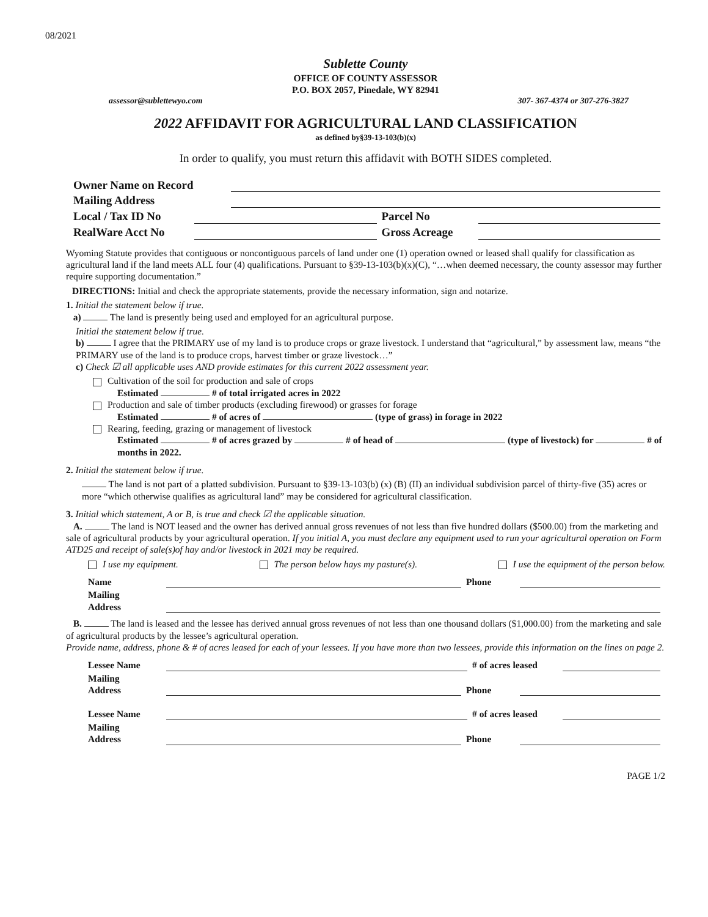08/2021
Sublette County
OFFICE OF COUNTY ASSESSOR
P.O. BOX 2057, Pinedale, WY 82941
assessor@sublettewyo.com 307- 367-4374 or 307-276-3827
2022 AFFIDAVIT FOR AGRICULTURAL LAND CLASSIFICATION
as defined by§39-13-103(b)(x)
In order to qualify, you must return this affidavit with BOTH SIDES completed.
Owner Name on Record
Mailing Address
Local / Tax ID No Parcel No
RealWare Acct No Gross Acreage
Wyoming Statute provides that contiguous or noncontiguous parcels of land under one (1) operation owned or leased shall qualify for classification as agricultural land if the land meets ALL four (4) qualifications. Pursuant to §39-13-103(b)(x)(C), “…when deemed necessary, the county assessor may further require supporting documentation.”
DIRECTIONS: Initial and check the appropriate statements, provide the necessary information, sign and notarize.
1. Initial the statement below if true.
a) The land is presently being used and employed for an agricultural purpose.
Initial the statement below if true.
b) I agree that the PRIMARY use of my land is to produce crops or graze livestock. I understand that “agricultural,” by assessment law, means “the PRIMARY use of the land is to produce crops, harvest timber or graze livestock…”
c) Check ☑ all applicable uses AND provide estimates for this current 2022 assessment year.
Cultivation of the soil for production and sale of crops
Estimated # of total irrigated acres in 2022
Production and sale of timber products (excluding firewood) or grasses for forage
Estimated # of acres of (type of grass) in forage in 2022
Rearing, feeding, grazing or management of livestock
Estimated # of acres grazed by # of head of (type of livestock) for # of months in 2022.
2. Initial the statement below if true.
The land is not part of a platted subdivision. Pursuant to §39-13-103(b) (x) (B) (II) an individual subdivision parcel of thirty-five (35) acres or more “which otherwise qualifies as agricultural land” may be considered for agricultural classification.
3. Initial which statement, A or B, is true and check ☑ the applicable situation.
A. The land is NOT leased and the owner has derived annual gross revenues of not less than five hundred dollars ($500.00) from the marketing and sale of agricultural products by your agricultural operation. If you initial A, you must declare any equipment used to run your agricultural operation on Form ATD25 and receipt of sale(s)of hay and/or livestock in 2021 may be required.
I use my equipment. The person below hays my pasture(s). I use the equipment of the person below.
Name Phone
Mailing
Address
B. The land is leased and the lessee has derived annual gross revenues of not less than one thousand dollars ($1,000.00) from the marketing and sale of agricultural products by the lessee’s agricultural operation.
Provide name, address, phone & # of acres leased for each of your lessees. If you have more than two lessees, provide this information on the lines on page 2.
Lessee Name # of acres leased
Mailing
Address Phone
Lessee Name # of acres leased
Mailing
Address Phone
PAGE 1/2